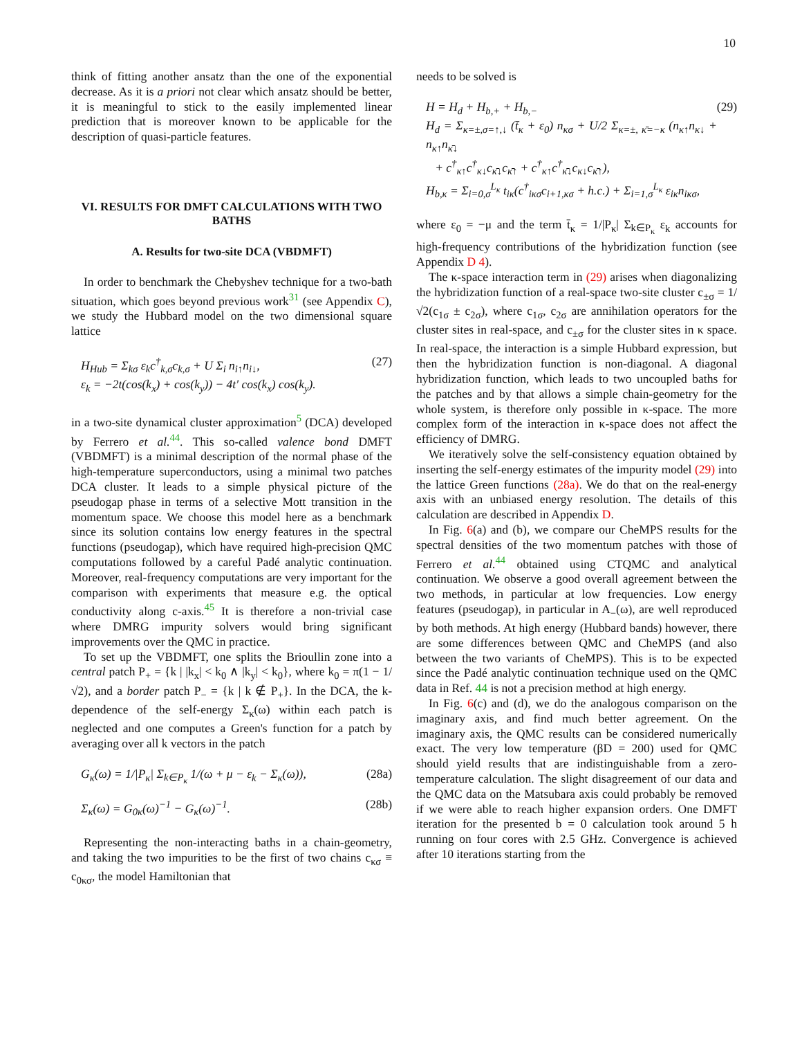10
think of fitting another ansatz than the one of the exponential decrease. As it is a priori not clear which ansatz should be better, it is meaningful to stick to the easily implemented linear prediction that is moreover known to be applicable for the description of quasi-particle features.
VI. RESULTS FOR DMFT CALCULATIONS WITH TWO BATHS
A. Results for two-site DCA (VBDMFT)
In order to benchmark the Chebyshev technique for a two-bath situation, which goes beyond previous work<sup>31</sup> (see Appendix C), we study the Hubbard model on the two dimensional square lattice
H<sub>Hub</sub> = Σ<sub>kσ</sub> ε<sub>k</sub>c<sup>†</sup><sub>k,σ</sub>c<sub>k,σ</sub> + U Σ<sub>i</sub> n<sub>i↑</sub>n<sub>i↓</sub>,
ε<sub>k</sub> = −2t(cos(k<sub>x</sub>) + cos(k<sub>y</sub>)) − 4t′ cos(k<sub>x</sub>) cos(k<sub>y</sub>).
(27)
in a two-site dynamical cluster approximation<sup>5</sup> (DCA) developed by Ferrero et al.<sup>44</sup>. This so-called valence bond DMFT (VBDMFT) is a minimal description of the normal phase of the high-temperature superconductors, using a minimal two patches DCA cluster. It leads to a simple physical picture of the pseudogap phase in terms of a selective Mott transition in the momentum space. We choose this model here as a benchmark since its solution contains low energy features in the spectral functions (pseudogap), which have required high-precision QMC computations followed by a careful Padé analytic continuation. Moreover, real-frequency computations are very important for the comparison with experiments that measure e.g. the optical conductivity along c-axis.<sup>45</sup> It is therefore a non-trivial case where DMRG impurity solvers would bring significant improvements over the QMC in practice.
To set up the VBDMFT, one splits the Brioullin zone into a central patch P<sub>+</sub> = {k | |k<sub>x</sub>| < k<sub>0</sub> ∧ |k<sub>y</sub>| < k<sub>0</sub>}, where k<sub>0</sub> = π(1 − 1/√2), and a border patch P<sub>−</sub> = {k | k ∉ P<sub>+</sub>}. In the DCA, the k-dependence of the self-energy Σ<sub>κ</sub>(ω) within each patch is neglected and one computes a Green's function for a patch by averaging over all k vectors in the patch
G<sub>κ</sub>(ω) = 1/|P<sub>κ</sub>| Σ<sub>k∈P<sub>κ</sub></sub> 1/(ω + μ − ε<sub>k</sub> − Σ<sub>κ</sub>(ω)),
(28a)
Σ<sub>κ</sub>(ω) = G<sub>0κ</sub>(ω)<sup>−1</sup> − G<sub>κ</sub>(ω)<sup>−1</sup>. (28b)
Representing the non-interacting baths in a chain-geometry, and taking the two impurities to be the first of two chains c<sub>κσ</sub> ≡ c<sub>0κσ</sub>, the model Hamiltonian that
needs to be solved is
H = H<sub>d</sub> + H<sub>b,+</sub> + H<sub>b,−</sub>
H<sub>d</sub> = Σ<sub>κ=±,σ=↑,↓</sub> (t̄<sub>κ</sub> + ε<sub>0</sub>) n<sub>κσ</sub> + U/2 Σ<sub>κ=±, κ̄=−κ</sub> (n<sub>κ↑</sub>n<sub>κ↓</sub> + n<sub>κ↑</sub>n<sub>κ̄↓</sub>
+ c<sup>†</sup><sub>κ↑</sub>c<sup>†</sup><sub>κ↓</sub>c<sub>κ̄↓</sub>c<sub>κ̄↑</sub> + c<sup>†</sup><sub>κ↑</sub>c<sup>†</sup><sub>κ̄↓</sub>c<sub>κ↓</sub>c<sub>κ̄↑</sub>),
H<sub>b,κ</sub> = Σ<sub>i=0,σ</sub><sup>L<sub>κ</sub></sup> t<sub>iκ</sub>(c<sup>†</sup><sub>iκσ</sub>c<sub>i+1,κσ</sub> + h.c.) + Σ<sub>i=1,σ</sub><sup>L<sub>κ</sub></sup> ε<sub>iκ</sub>n<sub>iκσ</sub>,
(29)
where ε<sub>0</sub> = −μ and the term t̄<sub>κ</sub> = 1/|P<sub>κ</sub>| Σ<sub>k∈P<sub>κ</sub></sub> ε<sub>k</sub> accounts for high-frequency contributions of the hybridization function (see Appendix D 4).
The κ-space interaction term in (29) arises when diagonalizing the hybridization function of a real-space two-site cluster c<sub>±σ</sub> = 1/√2(c<sub>1σ</sub> ± c<sub>2σ</sub>), where c<sub>1σ</sub>, c<sub>2σ</sub> are annihilation operators for the cluster sites in real-space, and c<sub>±σ</sub> for the cluster sites in κ space. In real-space, the interaction is a simple Hubbard expression, but then the hybridization function is non-diagonal. A diagonal hybridization function, which leads to two uncoupled baths for the patches and by that allows a simple chain-geometry for the whole system, is therefore only possible in κ-space. The more complex form of the interaction in κ-space does not affect the efficiency of DMRG.
We iteratively solve the self-consistency equation obtained by inserting the self-energy estimates of the impurity model (29) into the lattice Green functions (28a). We do that on the real-energy axis with an unbiased energy resolution. The details of this calculation are described in Appendix D.
In Fig. 6(a) and (b), we compare our CheMPS results for the spectral densities of the two momentum patches with those of Ferrero et al.<sup>44</sup> obtained using CTQMC and analytical continuation. We observe a good overall agreement between the two methods, in particular at low frequencies. Low energy features (pseudogap), in particular in A<sub>−</sub>(ω), are well reproduced by both methods. At high energy (Hubbard bands) however, there are some differences between QMC and CheMPS (and also between the two variants of CheMPS). This is to be expected since the Padé analytic continuation technique used on the QMC data in Ref. 44 is not a precision method at high energy.
In Fig. 6(c) and (d), we do the analogous comparison on the imaginary axis, and find much better agreement. On the imaginary axis, the QMC results can be considered numerically exact. The very low temperature (βD = 200) used for QMC should yield results that are indistinguishable from a zero-temperature calculation. The slight disagreement of our data and the QMC data on the Matsubara axis could probably be removed if we were able to reach higher expansion orders. One DMFT iteration for the presented b = 0 calculation took around 5 h running on four cores with 2.5 GHz. Convergence is achieved after 10 iterations starting from the